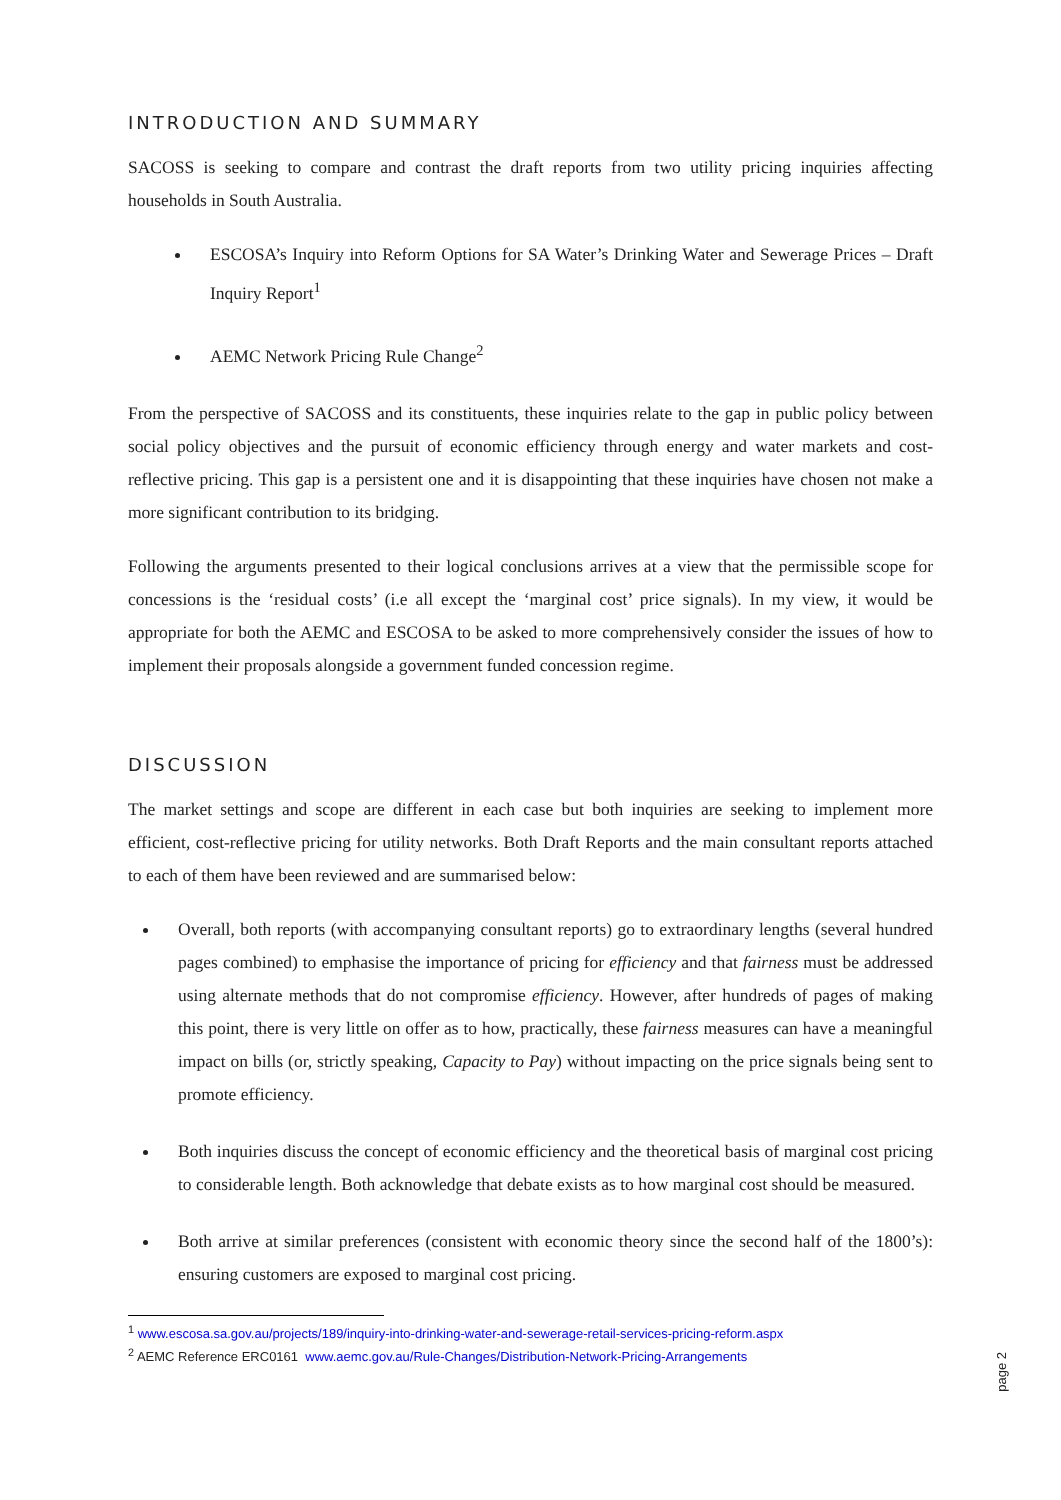INTRODUCTION AND SUMMARY
SACOSS is seeking to compare and contrast the draft reports from two utility pricing inquiries affecting households in South Australia.
ESCOSA’s Inquiry into Reform Options for SA Water’s Drinking Water and Sewerage Prices – Draft Inquiry Report<sup>1</sup>
AEMC Network Pricing Rule Change<sup>2</sup>
From the perspective of SACOSS and its constituents, these inquiries relate to the gap in public policy between social policy objectives and the pursuit of economic efficiency through energy and water markets and cost-reflective pricing. This gap is a persistent one and it is disappointing that these inquiries have chosen not make a more significant contribution to its bridging.
Following the arguments presented to their logical conclusions arrives at a view that the permissible scope for concessions is the ‘residual costs’ (i.e all except the ‘marginal cost’ price signals). In my view, it would be appropriate for both the AEMC and ESCOSA to be asked to more comprehensively consider the issues of how to implement their proposals alongside a government funded concession regime.
DISCUSSION
The market settings and scope are different in each case but both inquiries are seeking to implement more efficient, cost-reflective pricing for utility networks. Both Draft Reports and the main consultant reports attached to each of them have been reviewed and are summarised below:
Overall, both reports (with accompanying consultant reports) go to extraordinary lengths (several hundred pages combined) to emphasise the importance of pricing for efficiency and that fairness must be addressed using alternate methods that do not compromise efficiency. However, after hundreds of pages of making this point, there is very little on offer as to how, practically, these fairness measures can have a meaningful impact on bills (or, strictly speaking, Capacity to Pay) without impacting on the price signals being sent to promote efficiency.
Both inquiries discuss the concept of economic efficiency and the theoretical basis of marginal cost pricing to considerable length. Both acknowledge that debate exists as to how marginal cost should be measured.
Both arrive at similar preferences (consistent with economic theory since the second half of the 1800’s): ensuring customers are exposed to marginal cost pricing.
<sup>1</sup> www.escosa.sa.gov.au/projects/189/inquiry-into-drinking-water-and-sewerage-retail-services-pricing-reform.aspx
<sup>2</sup> AEMC Reference ERC0161 www.aemc.gov.au/Rule-Changes/Distribution-Network-Pricing-Arrangements
page 2